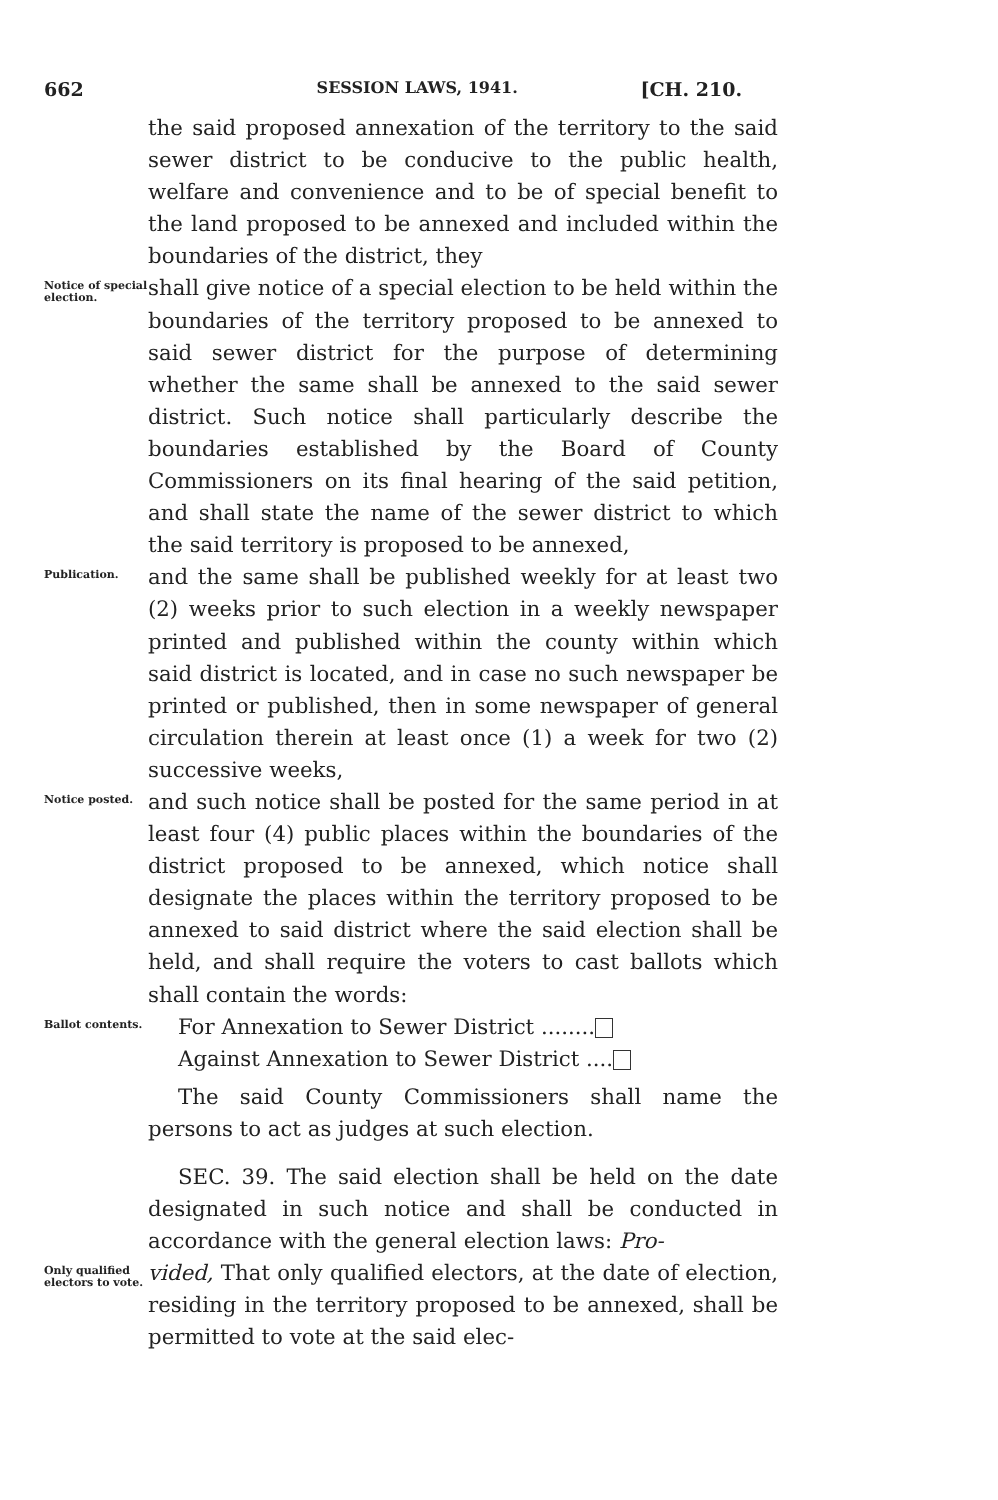662 SESSION LAWS, 1941. [CH. 210.
the said proposed annexation of the territory to the said sewer district to be conducive to the public health, welfare and convenience and to be of special benefit to the land proposed to be annexed and included within the boundaries of the district, they
Notice of special election.
shall give notice of a special election to be held within the boundaries of the territory proposed to be annexed to said sewer district for the purpose of determining whether the same shall be annexed to the said sewer district. Such notice shall particularly describe the boundaries established by the Board of County Commissioners on its final hearing of the said petition, and shall state the name of the sewer district to which the said territory is proposed to be annexed,
Publication.
and the same shall be published weekly for at least two (2) weeks prior to such election in a weekly newspaper printed and published within the county within which said district is located, and in case no such newspaper be printed or published, then in some newspaper of general circulation therein at least once (1) a week for two (2) successive weeks,
Notice posted.
and such notice shall be posted for the same period in at least four (4) public places within the boundaries of the district proposed to be annexed, which notice shall designate the places within the territory proposed to be annexed to said district where the said election shall be held, and shall require the voters to cast ballots which shall contain the words:
Ballot contents.
For Annexation to Sewer District ........
Against Annexation to Sewer District ....
The said County Commissioners shall name the persons to act as judges at such election.
SEC. 39. The said election shall be held on the date designated in such notice and shall be conducted in accordance with the general election laws: Pro-
Only qualified electors to vote.
vided, That only qualified electors, at the date of election, residing in the territory proposed to be annexed, shall be permitted to vote at the said elec-